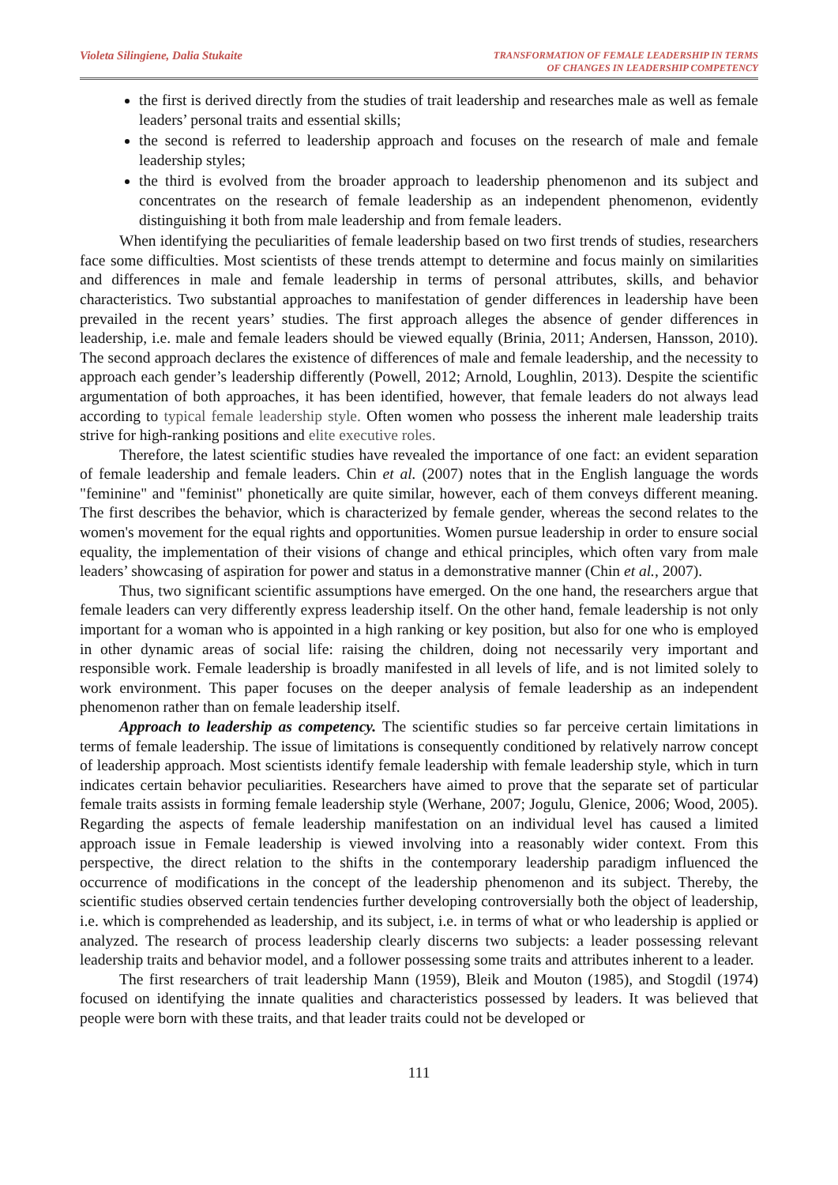Violeta Silingiene, Dalia Stukaite
TRANSFORMATION OF FEMALE LEADERSHIP IN TERMS
OF CHANGES IN LEADERSHIP COMPETENCY
the first is derived directly from the studies of trait leadership and researches male as well as female leaders’ personal traits and essential skills;
the second is referred to leadership approach and focuses on the research of male and female leadership styles;
the third is evolved from the broader approach to leadership phenomenon and its subject and concentrates on the research of female leadership as an independent phenomenon, evidently distinguishing it both from male leadership and from female leaders.
When identifying the peculiarities of female leadership based on two first trends of studies, researchers face some difficulties. Most scientists of these trends attempt to determine and focus mainly on similarities and differences in male and female leadership in terms of personal attributes, skills, and behavior characteristics. Two substantial approaches to manifestation of gender differences in leadership have been prevailed in the recent years’ studies. The first approach alleges the absence of gender differences in leadership, i.e. male and female leaders should be viewed equally (Brinia, 2011; Andersen, Hansson, 2010). The second approach declares the existence of differences of male and female leadership, and the necessity to approach each gender’s leadership differently (Powell, 2012; Arnold, Loughlin, 2013). Despite the scientific argumentation of both approaches, it has been identified, however, that female leaders do not always lead according to typical female leadership style. Often women who possess the inherent male leadership traits strive for high-ranking positions and elite executive roles.
Therefore, the latest scientific studies have revealed the importance of one fact: an evident separation of female leadership and female leaders. Chin et al. (2007) notes that in the English language the words "feminine" and "feminist" phonetically are quite similar, however, each of them conveys different meaning. The first describes the behavior, which is characterized by female gender, whereas the second relates to the women's movement for the equal rights and opportunities. Women pursue leadership in order to ensure social equality, the implementation of their visions of change and ethical principles, which often vary from male leaders’ showcasing of aspiration for power and status in a demonstrative manner (Chin et al., 2007).
Thus, two significant scientific assumptions have emerged. On the one hand, the researchers argue that female leaders can very differently express leadership itself. On the other hand, female leadership is not only important for a woman who is appointed in a high ranking or key position, but also for one who is employed in other dynamic areas of social life: raising the children, doing not necessarily very important and responsible work. Female leadership is broadly manifested in all levels of life, and is not limited solely to work environment. This paper focuses on the deeper analysis of female leadership as an independent phenomenon rather than on female leadership itself.
Approach to leadership as competency. The scientific studies so far perceive certain limitations in terms of female leadership. The issue of limitations is consequently conditioned by relatively narrow concept of leadership approach. Most scientists identify female leadership with female leadership style, which in turn indicates certain behavior peculiarities. Researchers have aimed to prove that the separate set of particular female traits assists in forming female leadership style (Werhane, 2007; Jogulu, Glenice, 2006; Wood, 2005). Regarding the aspects of female leadership manifestation on an individual level has caused a limited approach issue in Female leadership is viewed involving into a reasonably wider context. From this perspective, the direct relation to the shifts in the contemporary leadership paradigm influenced the occurrence of modifications in the concept of the leadership phenomenon and its subject. Thereby, the scientific studies observed certain tendencies further developing controversially both the object of leadership, i.e. which is comprehended as leadership, and its subject, i.e. in terms of what or who leadership is applied or analyzed. The research of process leadership clearly discerns two subjects: a leader possessing relevant leadership traits and behavior model, and a follower possessing some traits and attributes inherent to a leader.
The first researchers of trait leadership Mann (1959), Bleik and Mouton (1985), and Stogdil (1974) focused on identifying the innate qualities and characteristics possessed by leaders. It was believed that people were born with these traits, and that leader traits could not be developed or
111